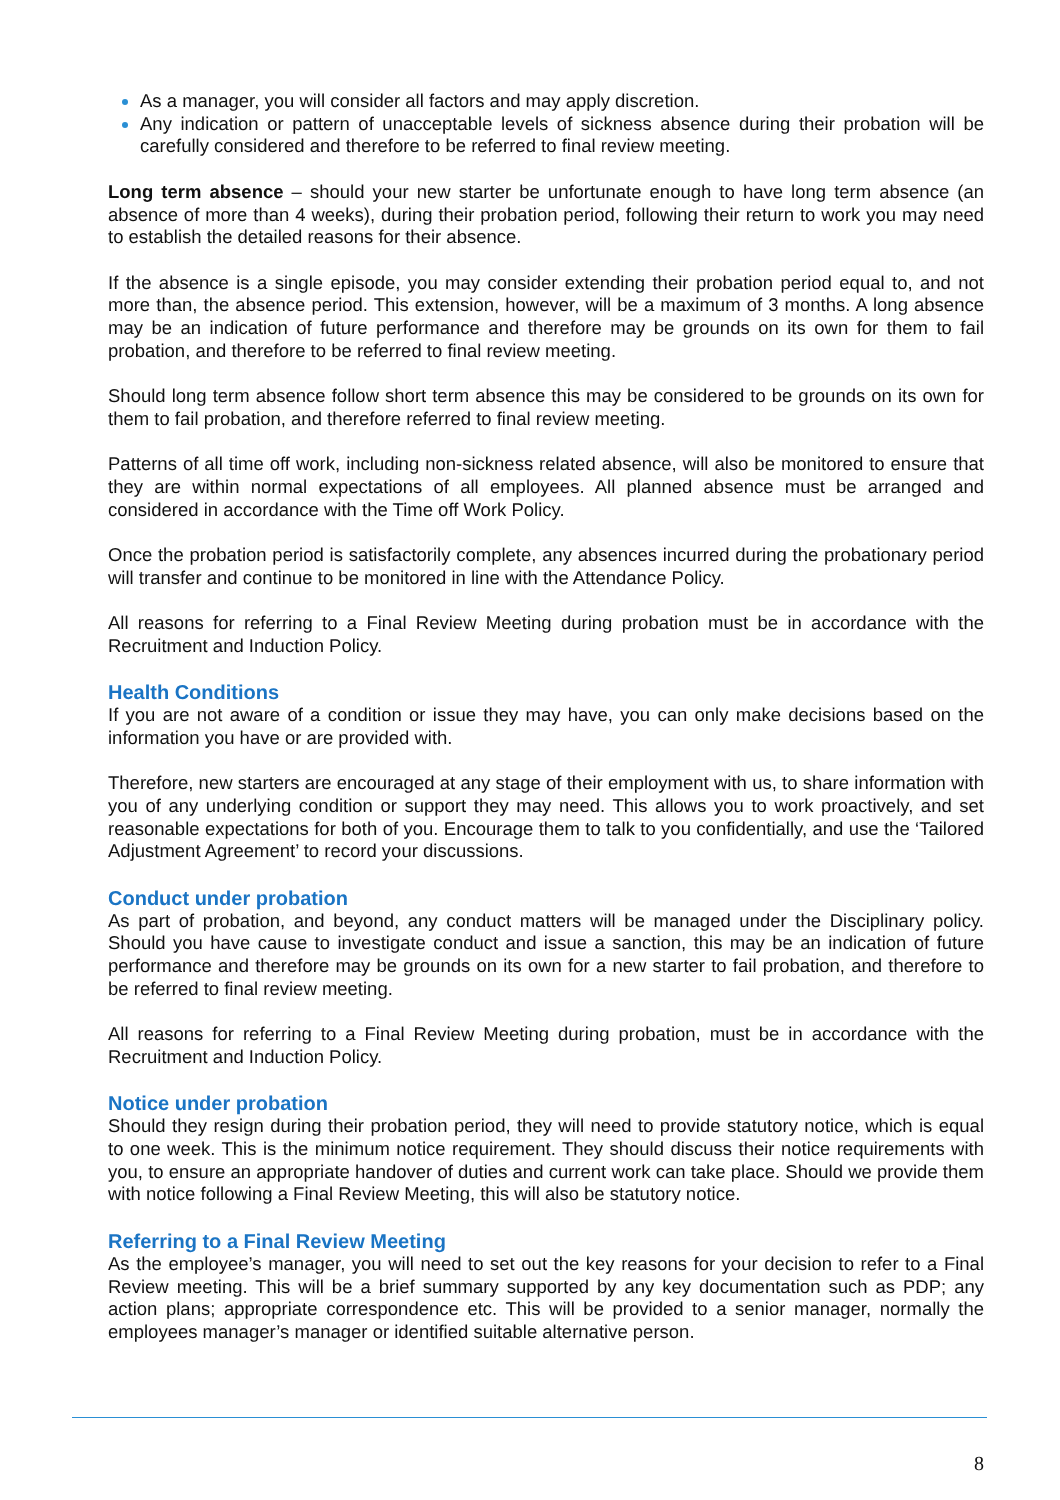As a manager, you will consider all factors and may apply discretion.
Any indication or pattern of unacceptable levels of sickness absence during their probation will be carefully considered and therefore to be referred to final review meeting.
Long term absence – should your new starter be unfortunate enough to have long term absence (an absence of more than 4 weeks), during their probation period, following their return to work you may need to establish the detailed reasons for their absence.
If the absence is a single episode, you may consider extending their probation period equal to, and not more than, the absence period. This extension, however, will be a maximum of 3 months. A long absence may be an indication of future performance and therefore may be grounds on its own for them to fail probation, and therefore to be referred to final review meeting.
Should long term absence follow short term absence this may be considered to be grounds on its own for them to fail probation, and therefore referred to final review meeting.
Patterns of all time off work, including non-sickness related absence, will also be monitored to ensure that they are within normal expectations of all employees. All planned absence must be arranged and considered in accordance with the Time off Work Policy.
Once the probation period is satisfactorily complete, any absences incurred during the probationary period will transfer and continue to be monitored in line with the Attendance Policy.
All reasons for referring to a Final Review Meeting during probation must be in accordance with the Recruitment and Induction Policy.
Health Conditions
If you are not aware of a condition or issue they may have, you can only make decisions based on the information you have or are provided with.
Therefore, new starters are encouraged at any stage of their employment with us, to share information with you of any underlying condition or support they may need. This allows you to work proactively, and set reasonable expectations for both of you. Encourage them to talk to you confidentially, and use the ‘Tailored Adjustment Agreement’ to record your discussions.
Conduct under probation
As part of probation, and beyond, any conduct matters will be managed under the Disciplinary policy. Should you have cause to investigate conduct and issue a sanction, this may be an indication of future performance and therefore may be grounds on its own for a new starter to fail probation, and therefore to be referred to final review meeting.
All reasons for referring to a Final Review Meeting during probation, must be in accordance with the Recruitment and Induction Policy.
Notice under probation
Should they resign during their probation period, they will need to provide statutory notice, which is equal to one week. This is the minimum notice requirement. They should discuss their notice requirements with you, to ensure an appropriate handover of duties and current work can take place. Should we provide them with notice following a Final Review Meeting, this will also be statutory notice.
Referring to a Final Review Meeting
As the employee’s manager, you will need to set out the key reasons for your decision to refer to a Final Review meeting. This will be a brief summary supported by any key documentation such as PDP; any action plans; appropriate correspondence etc. This will be provided to a senior manager, normally the employees manager’s manager or identified suitable alternative person.
8